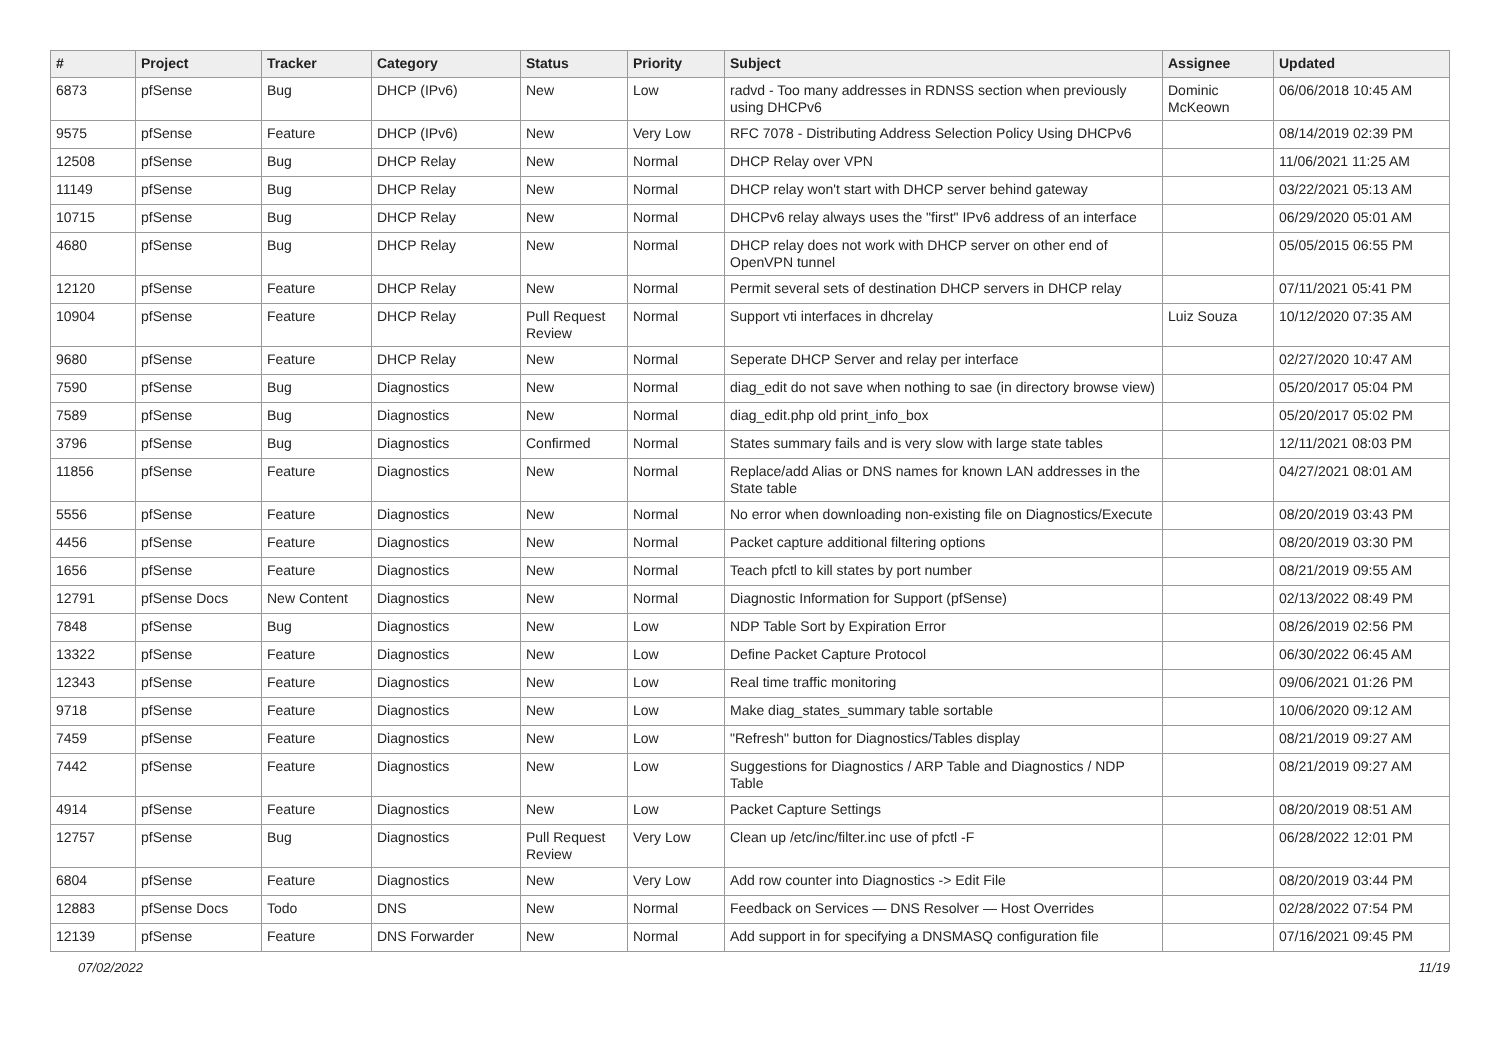| # | Project | Tracker | Category | Status | Priority | Subject | Assignee | Updated |
| --- | --- | --- | --- | --- | --- | --- | --- | --- |
| 6873 | pfSense | Bug | DHCP (IPv6) | New | Low | radvd - Too many addresses in RDNSS section when previously using DHCPv6 | Dominic McKeown | 06/06/2018 10:45 AM |
| 9575 | pfSense | Feature | DHCP (IPv6) | New | Very Low | RFC 7078 - Distributing Address Selection Policy Using DHCPv6 | | 08/14/2019 02:39 PM |
| 12508 | pfSense | Bug | DHCP Relay | New | Normal | DHCP Relay over VPN | | 11/06/2021 11:25 AM |
| 11149 | pfSense | Bug | DHCP Relay | New | Normal | DHCP relay won't start with DHCP server behind gateway | | 03/22/2021 05:13 AM |
| 10715 | pfSense | Bug | DHCP Relay | New | Normal | DHCPv6 relay always uses the "first" IPv6 address of an interface | | 06/29/2020 05:01 AM |
| 4680 | pfSense | Bug | DHCP Relay | New | Normal | DHCP relay does not work with DHCP server on other end of OpenVPN tunnel | | 05/05/2015 06:55 PM |
| 12120 | pfSense | Feature | DHCP Relay | New | Normal | Permit several sets of destination DHCP servers in DHCP relay | | 07/11/2021 05:41 PM |
| 10904 | pfSense | Feature | DHCP Relay | Pull Request Review | Normal | Support vti interfaces in dhcrelay | Luiz Souza | 10/12/2020 07:35 AM |
| 9680 | pfSense | Feature | DHCP Relay | New | Normal | Seperate DHCP Server and relay per interface | | 02/27/2020 10:47 AM |
| 7590 | pfSense | Bug | Diagnostics | New | Normal | diag_edit do not save when nothing to sae (in directory browse view) | | 05/20/2017 05:04 PM |
| 7589 | pfSense | Bug | Diagnostics | New | Normal | diag_edit.php old print_info_box | | 05/20/2017 05:02 PM |
| 3796 | pfSense | Bug | Diagnostics | Confirmed | Normal | States summary fails and is very slow with large state tables | | 12/11/2021 08:03 PM |
| 11856 | pfSense | Feature | Diagnostics | New | Normal | Replace/add Alias or DNS names for known LAN addresses in the State table | | 04/27/2021 08:01 AM |
| 5556 | pfSense | Feature | Diagnostics | New | Normal | No error when downloading non-existing file on Diagnostics/Execute | | 08/20/2019 03:43 PM |
| 4456 | pfSense | Feature | Diagnostics | New | Normal | Packet capture additional filtering options | | 08/20/2019 03:30 PM |
| 1656 | pfSense | Feature | Diagnostics | New | Normal | Teach pfctl to kill states by port number | | 08/21/2019 09:55 AM |
| 12791 | pfSense Docs | New Content | Diagnostics | New | Normal | Diagnostic Information for Support (pfSense) | | 02/13/2022 08:49 PM |
| 7848 | pfSense | Bug | Diagnostics | New | Low | NDP Table Sort by Expiration Error | | 08/26/2019 02:56 PM |
| 13322 | pfSense | Feature | Diagnostics | New | Low | Define Packet Capture Protocol | | 06/30/2022 06:45 AM |
| 12343 | pfSense | Feature | Diagnostics | New | Low | Real time traffic monitoring | | 09/06/2021 01:26 PM |
| 9718 | pfSense | Feature | Diagnostics | New | Low | Make diag_states_summary table sortable | | 10/06/2020 09:12 AM |
| 7459 | pfSense | Feature | Diagnostics | New | Low | "Refresh" button for Diagnostics/Tables display | | 08/21/2019 09:27 AM |
| 7442 | pfSense | Feature | Diagnostics | New | Low | Suggestions for Diagnostics / ARP Table and Diagnostics / NDP Table | | 08/21/2019 09:27 AM |
| 4914 | pfSense | Feature | Diagnostics | New | Low | Packet Capture Settings | | 08/20/2019 08:51 AM |
| 12757 | pfSense | Bug | Diagnostics | Pull Request Review | Very Low | Clean up /etc/inc/filter.inc use of pfctl -F | | 06/28/2022 12:01 PM |
| 6804 | pfSense | Feature | Diagnostics | New | Very Low | Add row counter into Diagnostics -> Edit File | | 08/20/2019 03:44 PM |
| 12883 | pfSense Docs | Todo | DNS | New | Normal | Feedback on Services — DNS Resolver — Host Overrides | | 02/28/2022 07:54 PM |
| 12139 | pfSense | Feature | DNS Forwarder | New | Normal | Add support in for specifying a DNSMASQ configuration file | | 07/16/2021 09:45 PM |
07/02/2022 11/19